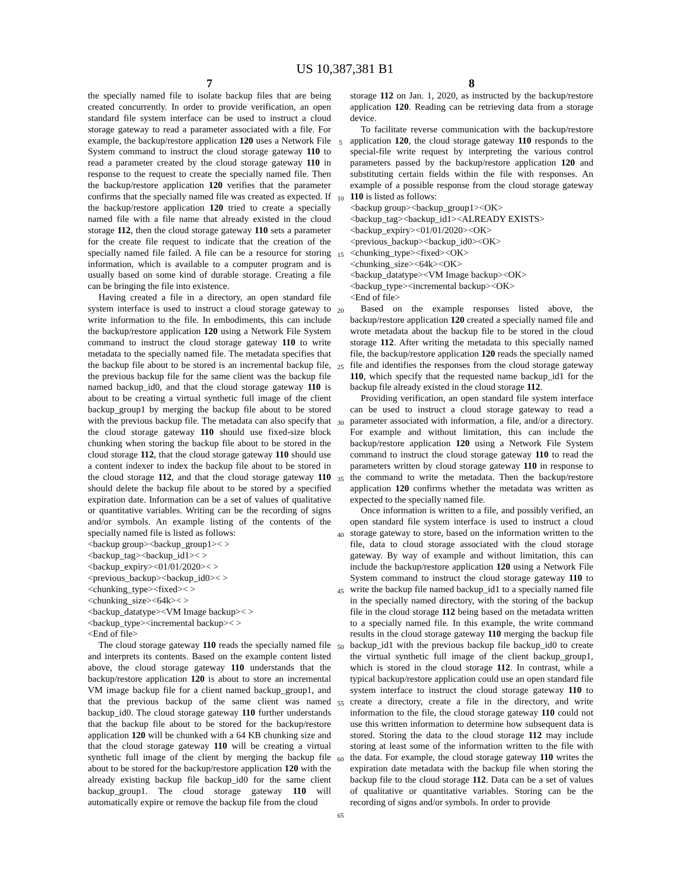US 10,387,381 B1
7
the specially named file to isolate backup files that are being created concurrently. In order to provide verification, an open standard file system interface can be used to instruct a cloud storage gateway to read a parameter associated with a file. For example, the backup/restore application 120 uses a Network File System command to instruct the cloud storage gateway 110 to read a parameter created by the cloud storage gateway 110 in response to the request to create the specially named file. Then the backup/restore application 120 verifies that the parameter confirms that the specially named file was created as expected. If the backup/restore application 120 tried to create a specially named file with a file name that already existed in the cloud storage 112, then the cloud storage gateway 110 sets a parameter for the create file request to indicate that the creation of the specially named file failed. A file can be a resource for storing information, which is available to a computer program and is usually based on some kind of durable storage. Creating a file can be bringing the file into existence.
Having created a file in a directory, an open standard file system interface is used to instruct a cloud storage gateway to write information to the file. In embodiments, this can include the backup/restore application 120 using a Network File System command to instruct the cloud storage gateway 110 to write metadata to the specially named file. The metadata specifies that the backup file about to be stored is an incremental backup file, the previous backup file for the same client was the backup file named backup_id0, and that the cloud storage gateway 110 is about to be creating a virtual synthetic full image of the client backup_group1 by merging the backup file about to be stored with the previous backup file. The metadata can also specify that the cloud storage gateway 110 should use fixed-size block chunking when storing the backup file about to be stored in the cloud storage 112, that the cloud storage gateway 110 should use a content indexer to index the backup file about to be stored in the cloud storage 112, and that the cloud storage gateway 110 should delete the backup file about to be stored by a specified expiration date. Information can be a set of values of qualitative or quantitative variables. Writing can be the recording of signs and/or symbols. An example listing of the contents of the specially named file is listed as follows:
<backup group><backup_group1>< >
<backup_tag><backup_id1>< >
<backup_expiry><01/01/2020>< >
<previous_backup><backup_id0>< >
<chunking_type><fixed>< >
<chunking_size><64k>< >
<backup_datatype><VM Image backup>< >
<backup_type><incremental backup>< >
<End of file>
The cloud storage gateway 110 reads the specially named file and interprets its contents. Based on the example content listed above, the cloud storage gateway 110 understands that the backup/restore application 120 is about to store an incremental VM image backup file for a client named backup_group1, and that the previous backup of the same client was named backup_id0. The cloud storage gateway 110 further understands that the backup file about to be stored for the backup/restore application 120 will be chunked with a 64 KB chunking size and that the cloud storage gateway 110 will be creating a virtual synthetic full image of the client by merging the backup file about to be stored for the backup/restore application 120 with the already existing backup file backup_id0 for the same client backup_group1. The cloud storage gateway 110 will automatically expire or remove the backup file from the cloud
5
10
15
20
25
30
35
40
45
50
55
60
65
8
storage 112 on Jan. 1, 2020, as instructed by the backup/restore application 120. Reading can be retrieving data from a storage device.
To facilitate reverse communication with the backup/restore application 120, the cloud storage gateway 110 responds to the special-file write request by interpreting the various control parameters passed by the backup/restore application 120 and substituting certain fields within the file with responses. An example of a possible response from the cloud storage gateway 110 is listed as follows:
<backup group><backup_group1><OK>
<backup_tag><backup_id1><ALREADY EXISTS>
<backup_expiry><01/01/2020><OK>
<previous_backup><backup_id0><OK>
<chunking_type><fixed><OK>
<chunking_size><64k><OK>
<backup_datatype><VM Image backup><OK>
<backup_type><incremental backup><OK>
<End of file>
Based on the example responses listed above, the backup/restore application 120 created a specially named file and wrote metadata about the backup file to be stored in the cloud storage 112. After writing the metadata to this specially named file, the backup/restore application 120 reads the specially named file and identifies the responses from the cloud storage gateway 110, which specify that the requested name backup_id1 for the backup file already existed in the cloud storage 112.
Providing verification, an open standard file system interface can be used to instruct a cloud storage gateway to read a parameter associated with information, a file, and/or a directory. For example and without limitation, this can include the backup/restore application 120 using a Network File System command to instruct the cloud storage gateway 110 to read the parameters written by cloud storage gateway 110 in response to the command to write the metadata. Then the backup/restore application 120 confirms whether the metadata was written as expected to the specially named file.
Once information is written to a file, and possibly verified, an open standard file system interface is used to instruct a cloud storage gateway to store, based on the information written to the file, data to cloud storage associated with the cloud storage gateway. By way of example and without limitation, this can include the backup/restore application 120 using a Network File System command to instruct the cloud storage gateway 110 to write the backup file named backup_id1 to a specially named file in the specially named directory, with the storing of the backup file in the cloud storage 112 being based on the metadata written to a specially named file. In this example, the write command results in the cloud storage gateway 110 merging the backup file backup_id1 with the previous backup file backup_id0 to create the virtual synthetic full image of the client backup_group1, which is stored in the cloud storage 112. In contrast, while a typical backup/restore application could use an open standard file system interface to instruct the cloud storage gateway 110 to create a directory, create a file in the directory, and write information to the file, the cloud storage gateway 110 could not use this written information to determine how subsequent data is stored. Storing the data to the cloud storage 112 may include storing at least some of the information written to the file with the data. For example, the cloud storage gateway 110 writes the expiration date metadata with the backup file when storing the backup file to the cloud storage 112. Data can be a set of values of qualitative or quantitative variables. Storing can be the recording of signs and/or symbols. In order to provide